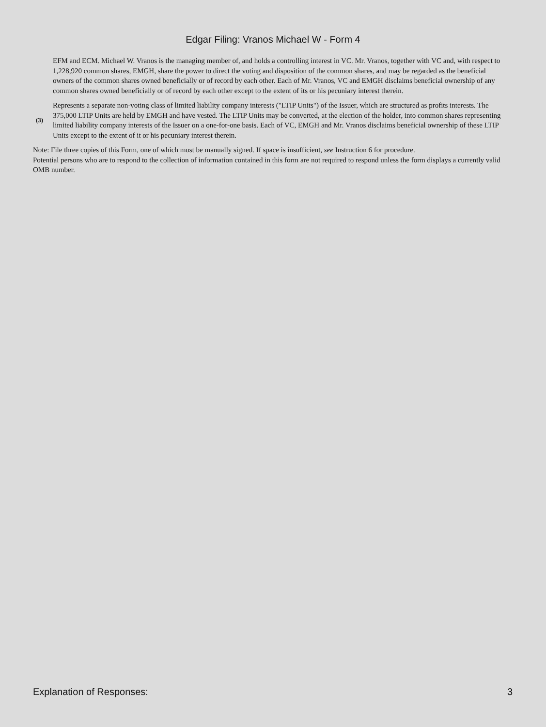Edgar Filing: Vranos Michael W - Form 4
EFM and ECM. Michael W. Vranos is the managing member of, and holds a controlling interest in VC. Mr. Vranos, together with VC and, with respect to 1,228,920 common shares, EMGH, share the power to direct the voting and disposition of the common shares, and may be regarded as the beneficial owners of the common shares owned beneficially or of record by each other. Each of Mr. Vranos, VC and EMGH disclaims beneficial ownership of any common shares owned beneficially or of record by each other except to the extent of its or his pecuniary interest therein.
(3)
Represents a separate non-voting class of limited liability company interests ("LTIP Units") of the Issuer, which are structured as profits interests. The 375,000 LTIP Units are held by EMGH and have vested. The LTIP Units may be converted, at the election of the holder, into common shares representing limited liability company interests of the Issuer on a one-for-one basis. Each of VC, EMGH and Mr. Vranos disclaims beneficial ownership of these LTIP Units except to the extent of it or his pecuniary interest therein.
Note: File three copies of this Form, one of which must be manually signed. If space is insufficient, see Instruction 6 for procedure.
Potential persons who are to respond to the collection of information contained in this form are not required to respond unless the form displays a currently valid OMB number.
Explanation of Responses: 3